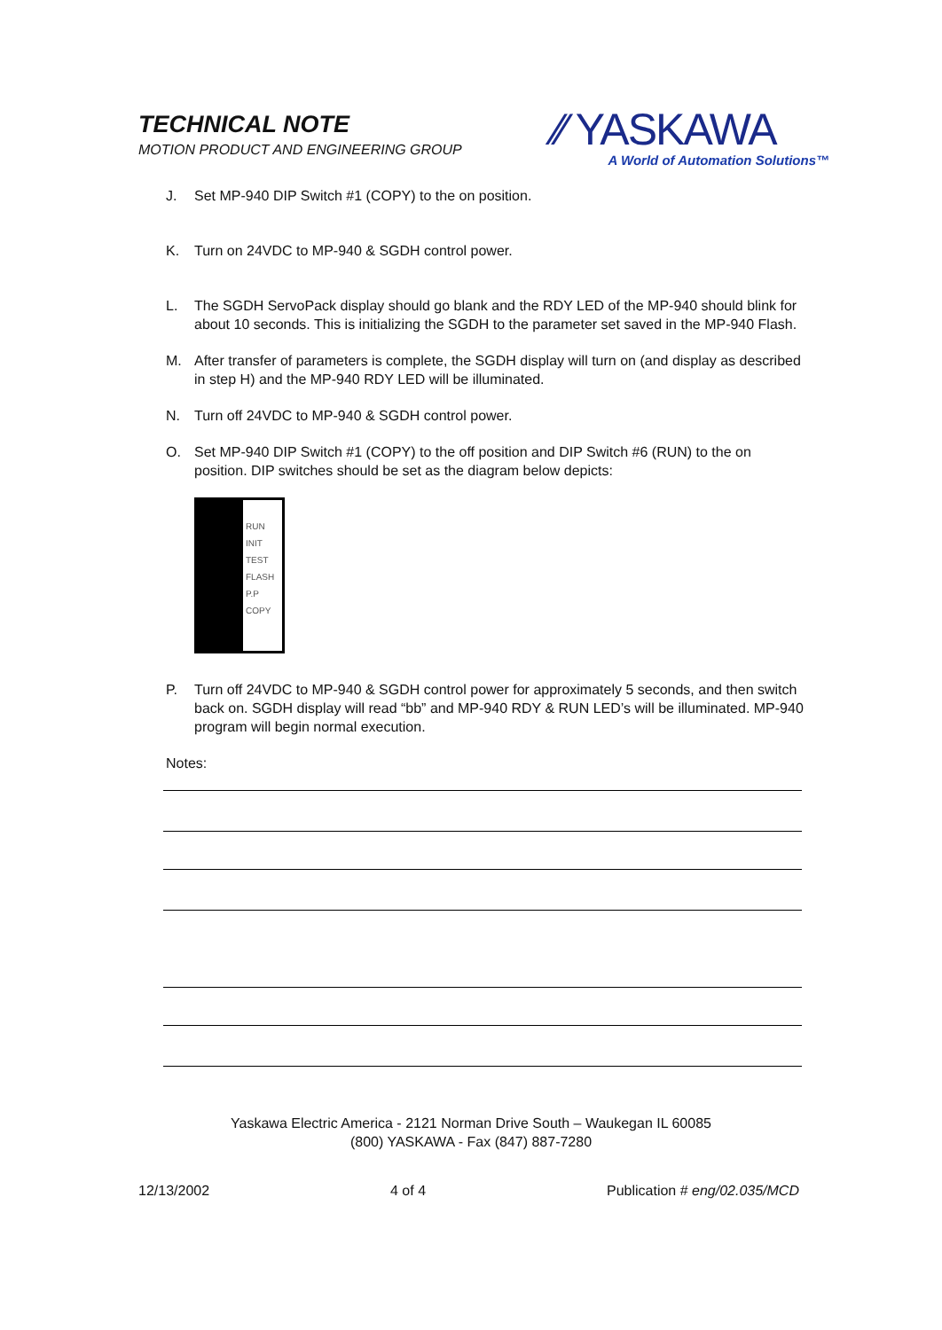TECHNICAL NOTE
MOTION PRODUCT AND ENGINEERING GROUP
⁄⁄ YASKAWA
A World of Automation Solutions™
J. Set MP-940 DIP Switch #1 (COPY) to the on position.
K. Turn on 24VDC to MP-940 & SGDH control power.
L. The SGDH ServoPack display should go blank and the RDY LED of the MP-940 should blink for about 10 seconds. This is initializing the SGDH to the parameter set saved in the MP-940 Flash.
M. After transfer of parameters is complete, the SGDH display will turn on (and display as described in step H) and the MP-940 RDY LED will be illuminated.
N. Turn off 24VDC to MP-940 & SGDH control power.
O. Set MP-940 DIP Switch #1 (COPY) to the off position and DIP Switch #6 (RUN) to the on position. DIP switches should be set as the diagram below depicts:
RUN
INIT
TEST
FLASH
P.P
COPY
P. Turn off 24VDC to MP-940 & SGDH control power for approximately 5 seconds, and then switch back on. SGDH display will read “bb” and MP-940 RDY & RUN LED’s will be illuminated. MP-940 program will begin normal execution.
Notes:
Yaskawa Electric America - 2121 Norman Drive South – Waukegan IL 60085
(800) YASKAWA - Fax (847) 887-7280
12/13/2002 4 of 4 Publication # eng/02.035/MCD